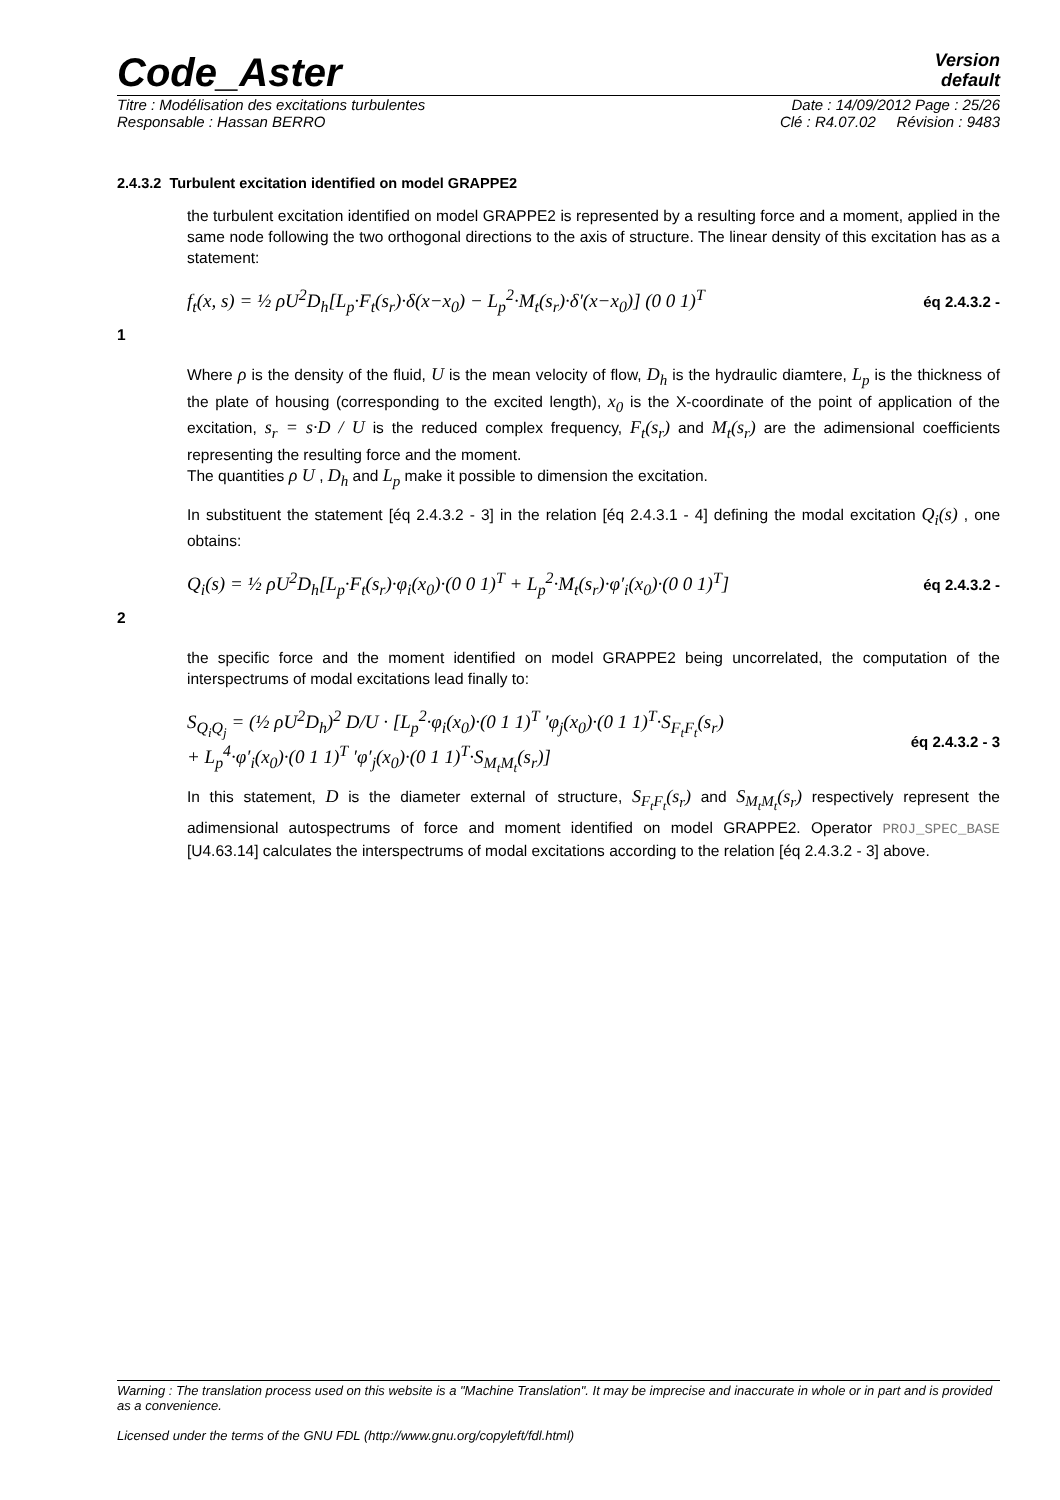Code_Aster
Version
default
Titre : Modélisation des excitations turbulentes Date : 14/09/2012 Page : 25/26
Responsable : Hassan BERRO Clé : R4.07.02 Révision : 9483
2.4.3.2 Turbulent excitation identified on model GRAPPE2
the turbulent excitation identified on model GRAPPE2 is represented by a resulting force and a moment, applied in the same node following the two orthogonal directions to the axis of structure. The linear density of this excitation has as a statement:
f<sub>t</sub>(x, s) = ½ ρU<sup>2</sup>D<sub>h</sub>[L<sub>p</sub>·F<sub>t</sub>(s<sub>r</sub>)·δ(x−x<sub>0</sub>) − L<sub>p</sub><sup>2</sup>·M<sub>t</sub>(s<sub>r</sub>)·δ′(x−x<sub>0</sub>)] (0 0 1)<sup>T</sup> éq 2.4.3.2 -
1
Where ρ is the density of the fluid, U is the mean velocity of flow, D<sub>h</sub> is the hydraulic diamtere, L<sub>p</sub> is the thickness of the plate of housing (corresponding to the excited length), x<sub>0</sub> is the X-coordinate of the point of application of the excitation, s<sub>r</sub> = s·D / U is the reduced complex frequency, F<sub>t</sub>(s<sub>r</sub>) and M<sub>t</sub>(s<sub>r</sub>) are the adimensional coefficients representing the resulting force and the moment.
The quantities ρ U , D<sub>h</sub> and L<sub>p</sub> make it possible to dimension the excitation.
In substituent the statement [éq 2.4.3.2 - 3] in the relation [éq 2.4.3.1 - 4] defining the modal excitation Q<sub>i</sub>(s) , one obtains:
Q<sub>i</sub>(s) = ½ ρU<sup>2</sup>D<sub>h</sub>[L<sub>p</sub>·F<sub>t</sub>(s<sub>r</sub>)·φ<sub>i</sub>(x<sub>0</sub>)·(0 0 1)<sup>T</sup> + L<sub>p</sub><sup>2</sup>·M<sub>t</sub>(s<sub>r</sub>)·φ′<sub>i</sub>(x<sub>0</sub>)·(0 0 1)<sup>T</sup>] éq 2.4.3.2 -
2
the specific force and the moment identified on model GRAPPE2 being uncorrelated, the computation of the interspectrums of modal excitations lead finally to:
S<sub>Q<sub>i</sub>Q<sub>j</sub></sub> = (½ ρU<sup>2</sup>D<sub>h</sub>)<sup>2</sup> D/U · [L<sub>p</sub><sup>2</sup>·φ<sub>i</sub>(x<sub>0</sub>)·(0 1 1)<sup>T</sup> ′φ<sub>j</sub>(x<sub>0</sub>)·(0 1 1)<sup>T</sup>·S<sub>F<sub>t</sub>F<sub>t</sub></sub>(s<sub>r</sub>)
+ L<sub>p</sub><sup>4</sup>·φ′<sub>i</sub>(x<sub>0</sub>)·(0 1 1)<sup>T</sup> ′φ′<sub>j</sub>(x<sub>0</sub>)·(0 1 1)<sup>T</sup>·S<sub>M<sub>t</sub>M<sub>t</sub></sub>(s<sub>r</sub>)] éq 2.4.3.2 - 3
In this statement, D is the diameter external of structure, S<sub>F<sub>t</sub>F<sub>t</sub></sub>(s<sub>r</sub>) and S<sub>M<sub>t</sub>M<sub>t</sub></sub>(s<sub>r</sub>) respectively represent the adimensional autospectrums of force and moment identified on model GRAPPE2. Operator PROJ_SPEC_BASE [U4.63.14] calculates the interspectrums of modal excitations according to the relation [éq 2.4.3.2 - 3] above.
Warning : The translation process used on this website is a "Machine Translation". It may be imprecise and inaccurate in whole or in part and is provided as a convenience.
Licensed under the terms of the GNU FDL (http://www.gnu.org/copyleft/fdl.html)